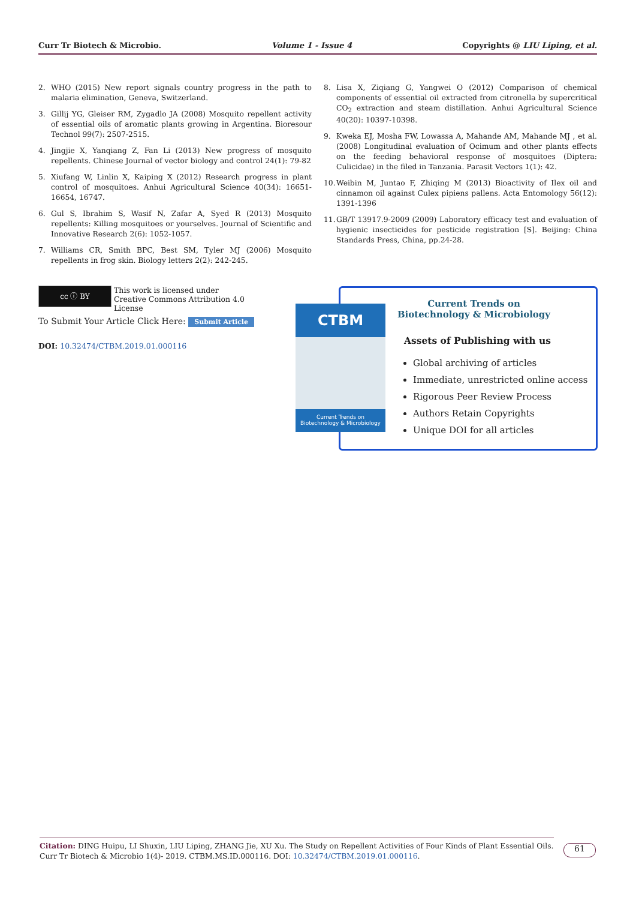Curr Tr Biotech & Microbio. Volume 1 - Issue 4 Copyrights @ LIU Liping, et al.
2. WHO (2015) New report signals country progress in the path to malaria elimination, Geneva, Switzerland.
3. Gillij YG, Gleiser RM, Zygadlo JA (2008) Mosquito repellent activity of essential oils of aromatic plants growing in Argentina. Bioresour Technol 99(7): 2507-2515.
4. Jingjie X, Yanqiang Z, Fan Li (2013) New progress of mosquito repellents. Chinese Journal of vector biology and control 24(1): 79-82
5. Xiufang W, Linlin X, Kaiping X (2012) Research progress in plant control of mosquitoes. Anhui Agricultural Science 40(34): 16651-16654, 16747.
6. Gul S, Ibrahim S, Wasif N, Zafar A, Syed R (2013) Mosquito repellents: Killing mosquitoes or yourselves. Journal of Scientific and Innovative Research 2(6): 1052-1057.
7. Williams CR, Smith BPC, Best SM, Tyler MJ (2006) Mosquito repellents in frog skin. Biology letters 2(2): 242-245.
8. Lisa X, Ziqiang G, Yangwei O (2012) Comparison of chemical components of essential oil extracted from citronella by supercritical CO<sub>2</sub> extraction and steam distillation. Anhui Agricultural Science 40(20): 10397-10398.
9. Kweka EJ, Mosha FW, Lowassa A, Mahande AM, Mahande MJ , et al. (2008) Longitudinal evaluation of Ocimum and other plants effects on the feeding behavioral response of mosquitoes (Diptera: Culicidae) in the filed in Tanzania. Parasit Vectors 1(1): 42.
10. Weibin M, Juntao F, Zhiqing M (2013) Bioactivity of Ilex oil and cinnamon oil against Culex pipiens pallens. Acta Entomology 56(12): 1391-1396
11. GB/T 13917.9-2009 (2009) Laboratory efficacy test and evaluation of hygienic insecticides for pesticide registration [S]. Beijing: China Standards Press, China, pp.24-28.
cc ⓘ BY This work is licensed under Creative Commons Attribution 4.0 License
To Submit Your Article Click Here: Submit Article
DOI: 10.32474/CTBM.2019.01.000116
CTBM
Current Trends on
Biotechnology & Microbiology
Current Trends on Biotechnology & Microbiology
Assets of Publishing with us
Global archiving of articles
Immediate, unrestricted online access
Rigorous Peer Review Process
Authors Retain Copyrights
Unique DOI for all articles
Citation: DING Huipu, LI Shuxin, LIU Liping, ZHANG Jie, XU Xu. The Study on Repellent Activities of Four Kinds of Plant Essential Oils. Curr Tr Biotech & Microbio 1(4)- 2019. CTBM.MS.ID.000116. DOI: 10.32474/CTBM.2019.01.000116.
61